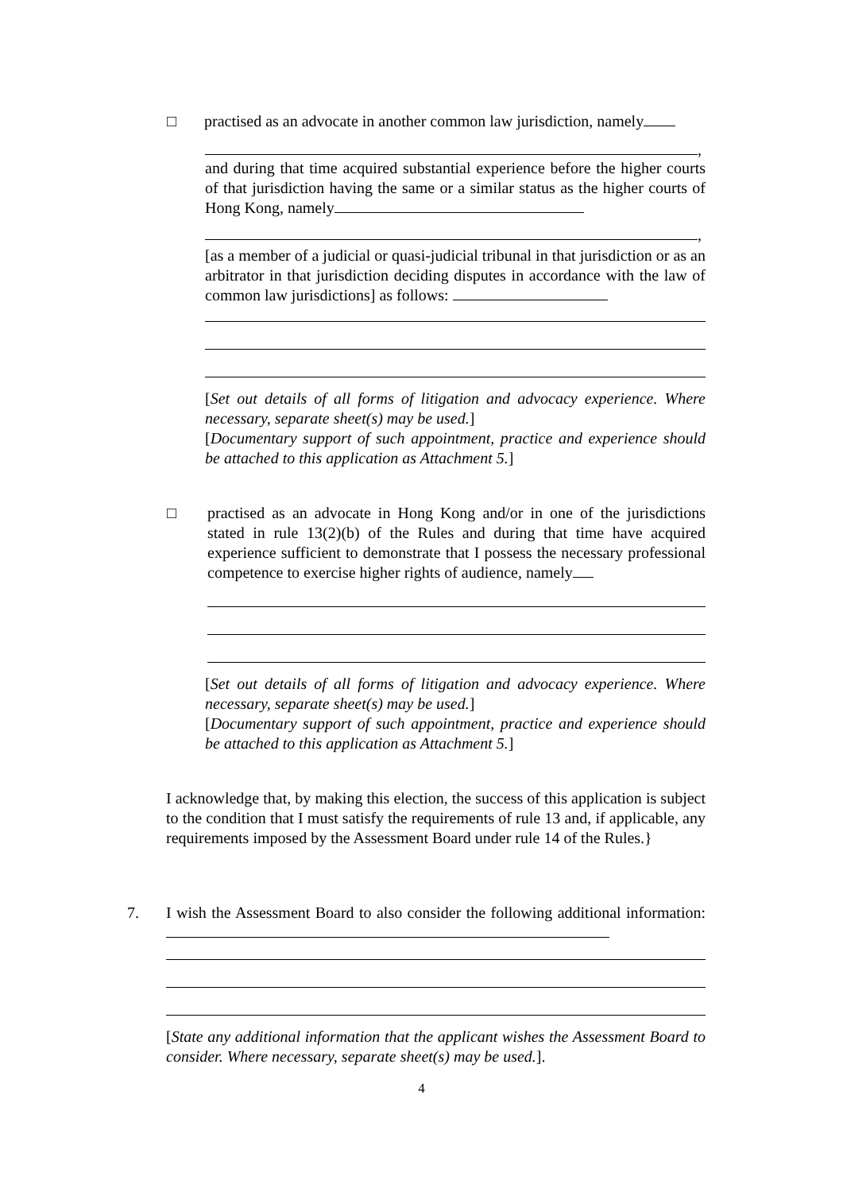□
practised as an advocate in another common law jurisdiction, namely
,
and during that time acquired substantial experience before the higher courts of that jurisdiction having the same or a similar status as the higher courts of Hong Kong, namely
,
[as a member of a judicial or quasi-judicial tribunal in that jurisdiction or as an arbitrator in that jurisdiction deciding disputes in accordance with the law of common law jurisdictions] as follows:
[Set out details of all forms of litigation and advocacy experience. Where necessary, separate sheet(s) may be used.]
[Documentary support of such appointment, practice and experience should be attached to this application as Attachment 5.]
□
practised as an advocate in Hong Kong and/or in one of the jurisdictions stated in rule 13(2)(b) of the Rules and during that time have acquired experience sufficient to demonstrate that I possess the necessary professional competence to exercise higher rights of audience, namely
[Set out details of all forms of litigation and advocacy experience. Where necessary, separate sheet(s) may be used.]
[Documentary support of such appointment, practice and experience should be attached to this application as Attachment 5.]
I acknowledge that, by making this election, the success of this application is subject to the condition that I must satisfy the requirements of rule 13 and, if applicable, any requirements imposed by the Assessment Board under rule 14 of the Rules.}
7.
I wish the Assessment Board to also consider the following additional information:
[State any additional information that the applicant wishes the Assessment Board to consider. Where necessary, separate sheet(s) may be used.].
4